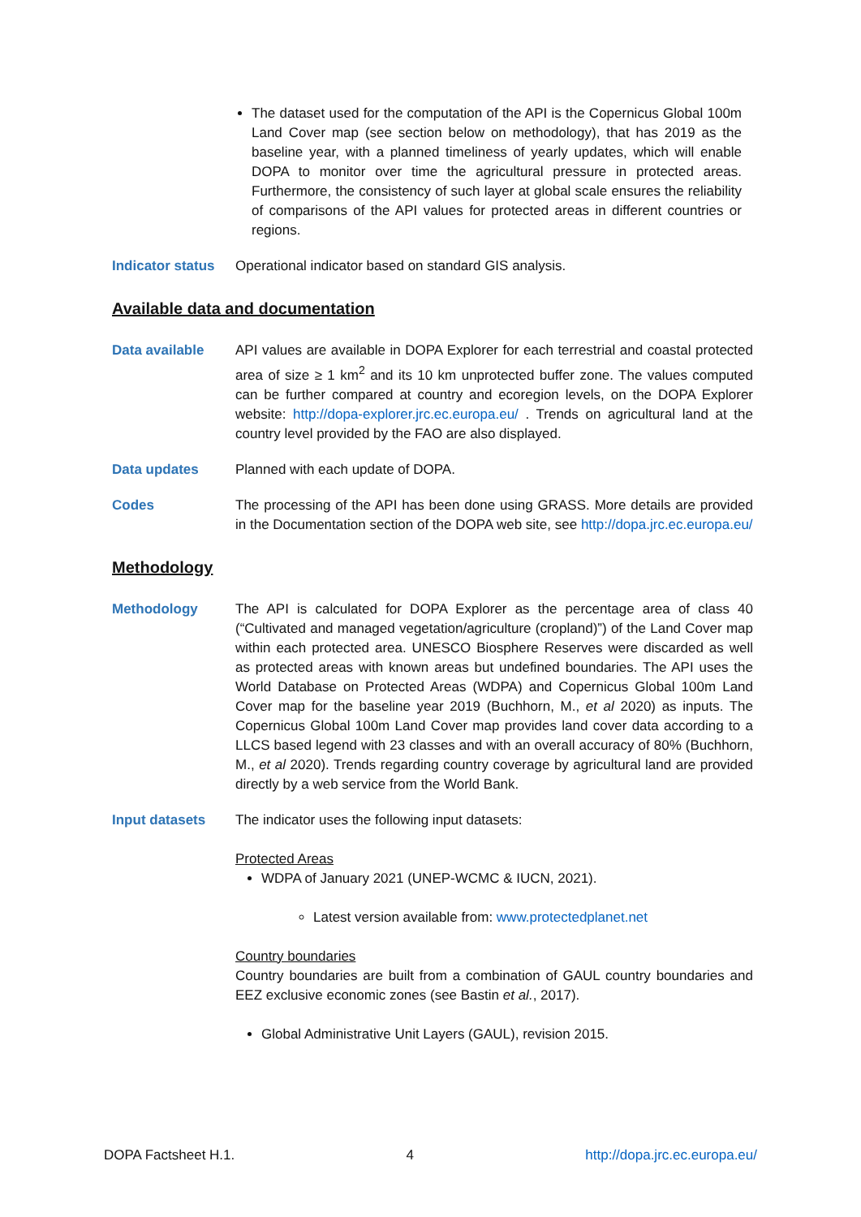The dataset used for the computation of the API is the Copernicus Global 100m Land Cover map (see section below on methodology), that has 2019 as the baseline year, with a planned timeliness of yearly updates, which will enable DOPA to monitor over time the agricultural pressure in protected areas. Furthermore, the consistency of such layer at global scale ensures the reliability of comparisons of the API values for protected areas in different countries or regions.
Indicator status
Operational indicator based on standard GIS analysis.
Available data and documentation
Data available API values are available in DOPA Explorer for each terrestrial and coastal protected area of size ≥ 1 km<sup>2</sup> and its 10 km unprotected buffer zone. The values computed can be further compared at country and ecoregion levels, on the DOPA Explorer website: http://dopa-explorer.jrc.ec.europa.eu/ . Trends on agricultural land at the country level provided by the FAO are also displayed.
Data updates Planned with each update of DOPA.
Codes The processing of the API has been done using GRASS. More details are provided in the Documentation section of the DOPA web site, see http://dopa.jrc.ec.europa.eu/
Methodology
Methodology The API is calculated for DOPA Explorer as the percentage area of class 40 (“Cultivated and managed vegetation/agriculture (cropland)”) of the Land Cover map within each protected area. UNESCO Biosphere Reserves were discarded as well as protected areas with known areas but undefined boundaries. The API uses the World Database on Protected Areas (WDPA) and Copernicus Global 100m Land Cover map for the baseline year 2019 (Buchhorn, M., et al 2020) as inputs. The Copernicus Global 100m Land Cover map provides land cover data according to a LLCS based legend with 23 classes and with an overall accuracy of 80% (Buchhorn, M., et al 2020). Trends regarding country coverage by agricultural land are provided directly by a web service from the World Bank.
Input datasets The indicator uses the following input datasets:
Protected Areas
WDPA of January 2021 (UNEP-WCMC & IUCN, 2021).
Latest version available from: www.protectedplanet.net
Country boundaries
Country boundaries are built from a combination of GAUL country boundaries and EEZ exclusive economic zones (see Bastin et al., 2017).
Global Administrative Unit Layers (GAUL), revision 2015.
DOPA Factsheet H.1. 4 http://dopa.jrc.ec.europa.eu/